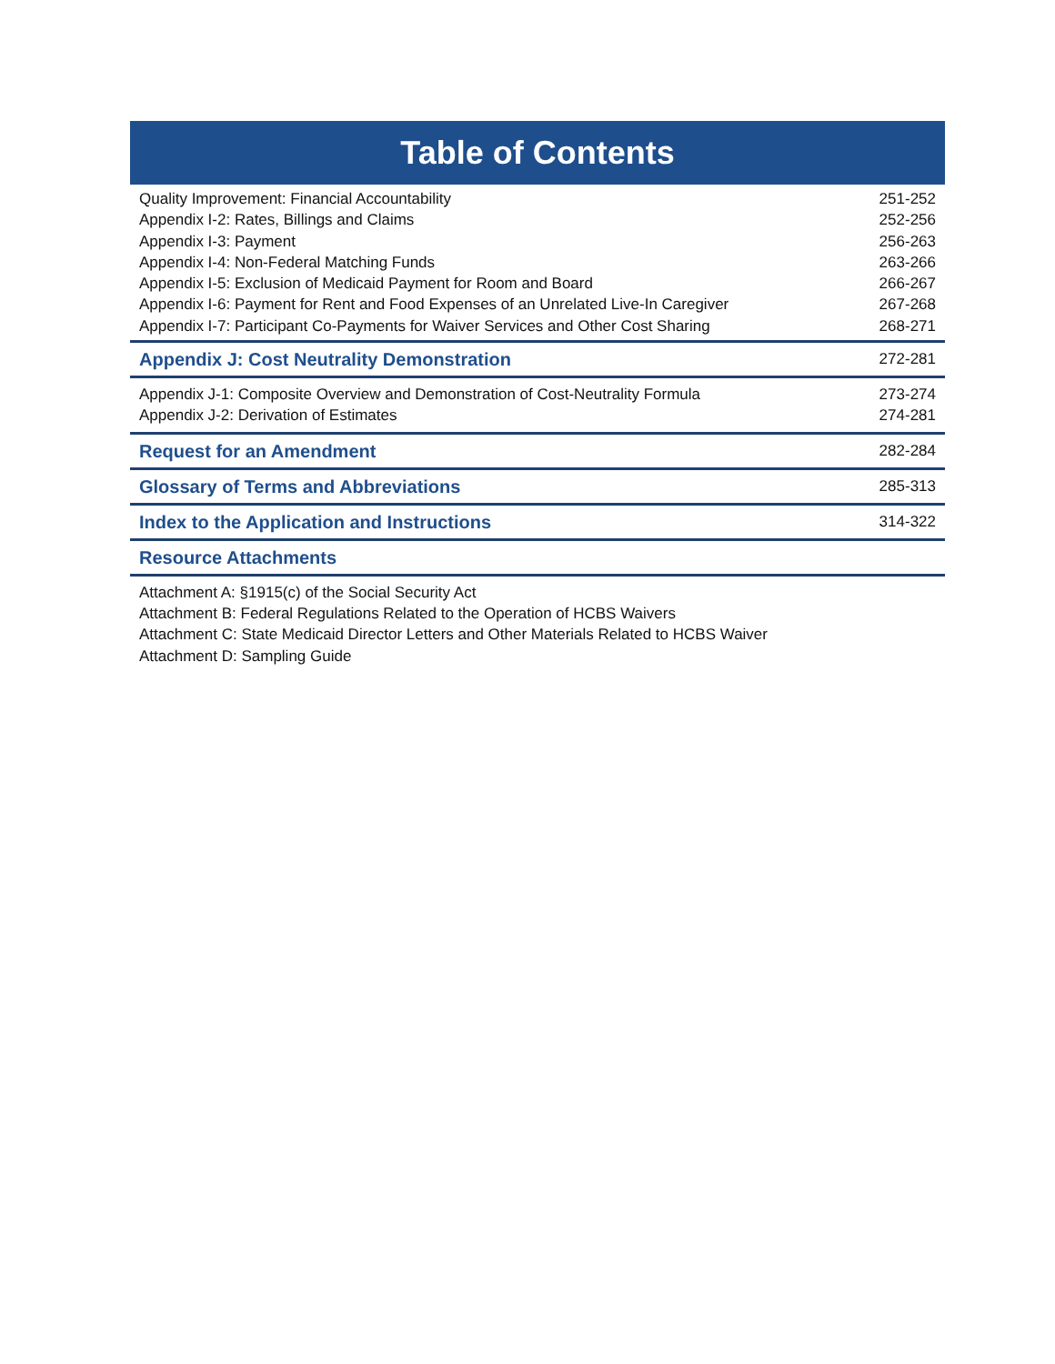Table of Contents
Quality Improvement: Financial Accountability 251-252
Appendix I-2: Rates, Billings and Claims 252-256
Appendix I-3: Payment 256-263
Appendix I-4: Non-Federal Matching Funds 263-266
Appendix I-5: Exclusion of Medicaid Payment for Room and Board 266-267
Appendix I-6: Payment for Rent and Food Expenses of an Unrelated Live-In Caregiver 267-268
Appendix I-7: Participant Co-Payments for Waiver Services and Other Cost Sharing 268-271
Appendix J: Cost Neutrality Demonstration 272-281
Appendix J-1: Composite Overview and Demonstration of Cost-Neutrality Formula 273-274
Appendix J-2: Derivation of Estimates 274-281
Request for an Amendment 282-284
Glossary of Terms and Abbreviations 285-313
Index to the Application and Instructions 314-322
Resource Attachments
Attachment A: §1915(c) of the Social Security Act
Attachment B: Federal Regulations Related to the Operation of HCBS Waivers
Attachment C: State Medicaid Director Letters and Other Materials Related to HCBS Waiver
Attachment D: Sampling Guide